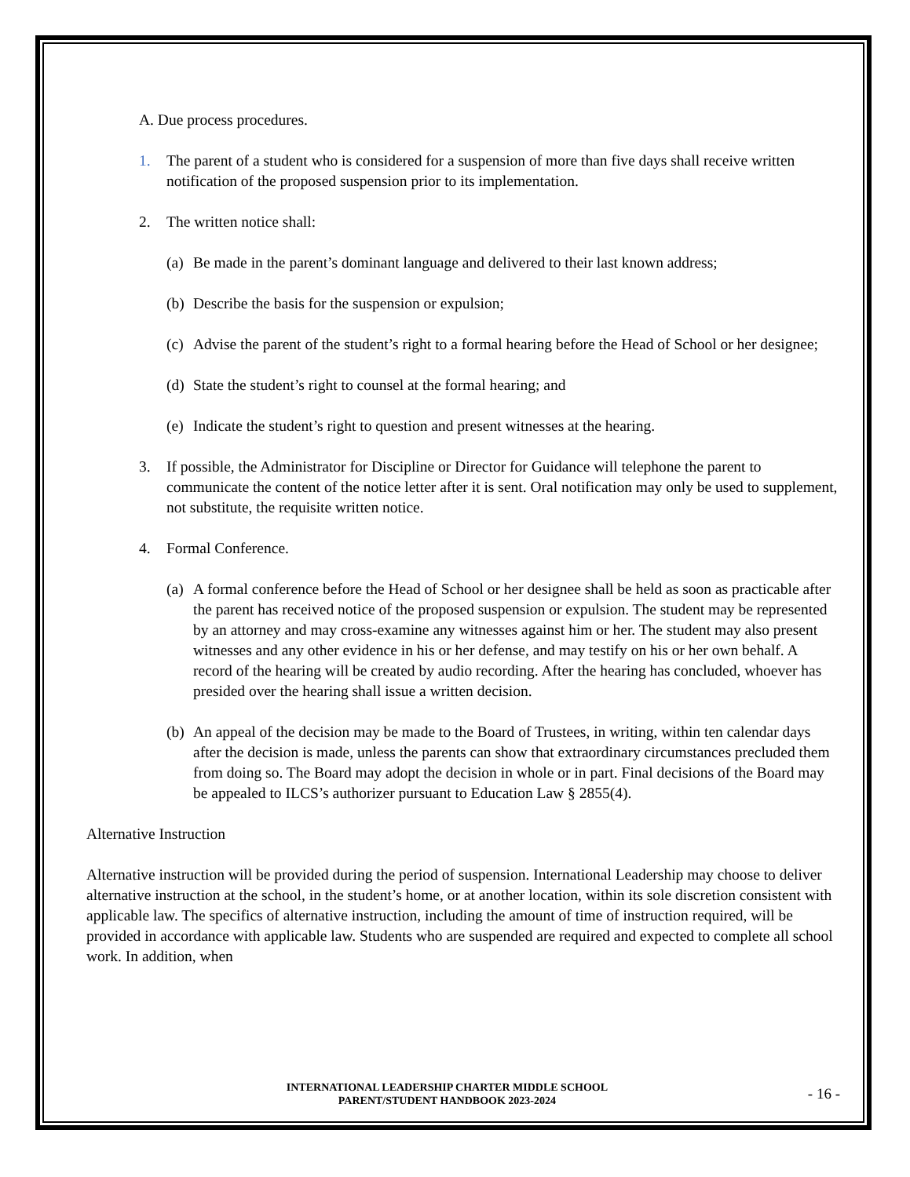A. Due process procedures.
1. The parent of a student who is considered for a suspension of more than five days shall receive written notification of the proposed suspension prior to its implementation.
2. The written notice shall:
(a) Be made in the parent’s dominant language and delivered to their last known address;
(b) Describe the basis for the suspension or expulsion;
(c) Advise the parent of the student’s right to a formal hearing before the Head of School or her designee;
(d) State the student’s right to counsel at the formal hearing; and
(e) Indicate the student’s right to question and present witnesses at the hearing.
3. If possible, the Administrator for Discipline or Director for Guidance will telephone the parent to communicate the content of the notice letter after it is sent. Oral notification may only be used to supplement, not substitute, the requisite written notice.
4. Formal Conference.
(a) A formal conference before the Head of School or her designee shall be held as soon as practicable after the parent has received notice of the proposed suspension or expulsion. The student may be represented by an attorney and may cross-examine any witnesses against him or her. The student may also present witnesses and any other evidence in his or her defense, and may testify on his or her own behalf. A record of the hearing will be created by audio recording. After the hearing has concluded, whoever has presided over the hearing shall issue a written decision.
(b) An appeal of the decision may be made to the Board of Trustees, in writing, within ten calendar days after the decision is made, unless the parents can show that extraordinary circumstances precluded them from doing so. The Board may adopt the decision in whole or in part. Final decisions of the Board may be appealed to ILCS’s authorizer pursuant to Education Law § 2855(4).
Alternative Instruction
Alternative instruction will be provided during the period of suspension. International Leadership may choose to deliver alternative instruction at the school, in the student’s home, or at another location, within its sole discretion consistent with applicable law. The specifics of alternative instruction, including the amount of time of instruction required, will be provided in accordance with applicable law. Students who are suspended are required and expected to complete all school work. In addition, when
INTERNATIONAL LEADERSHIP CHARTER MIDDLE SCHOOL
PARENT/STUDENT HANDBOOK 2023-2024
- 16 -